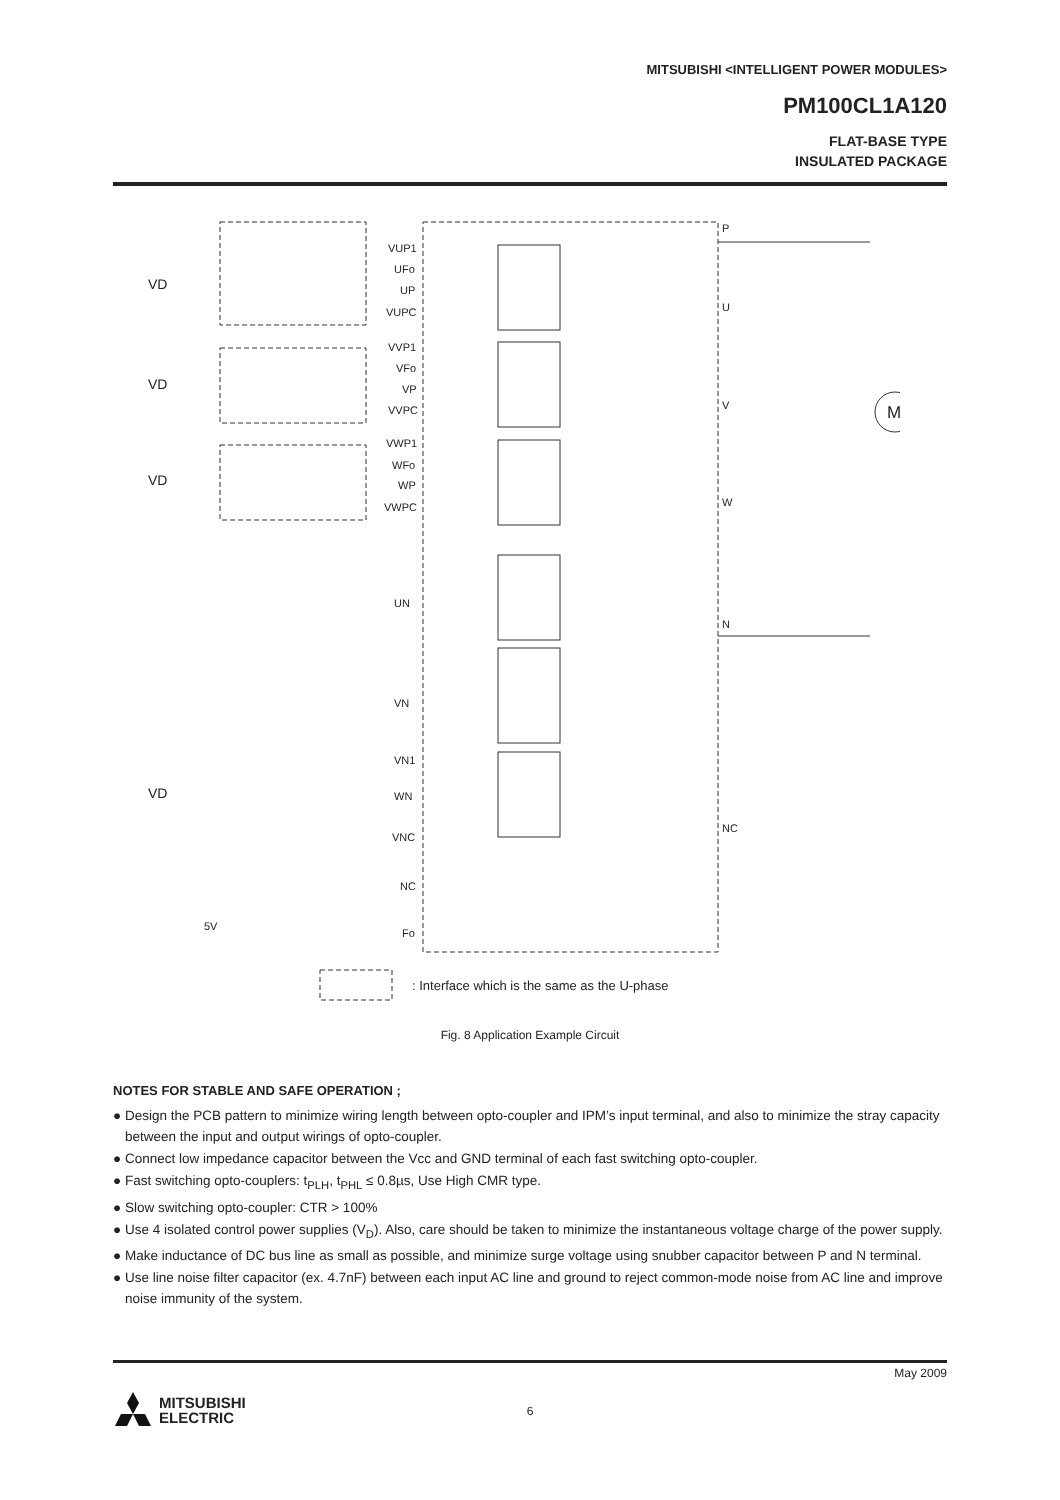MITSUBISHI <INTELLIGENT POWER MODULES>
PM100CL1A120
FLAT-BASE TYPE
INSULATED PACKAGE
VD
VD
VD
VD
VUP1
UFo
UP
VUPC
VVP1
VFo
VP
VVPC
VWP1
WFo
WP
VWPC
UN
VN
VN1
WN
VNC
NC
Fo
5V
P
U
V
W
N
NC
M
: Interface which is the same as the U-phase
Fig. 8 Application Example Circuit
NOTES FOR STABLE AND SAFE OPERATION ;
● Design the PCB pattern to minimize wiring length between opto-coupler and IPM’s input terminal, and also to minimize the stray capacity between the input and output wirings of opto-coupler.
● Connect low impedance capacitor between the Vcc and GND terminal of each fast switching opto-coupler.
● Fast switching opto-couplers: t<sub>PLH</sub>, t<sub>PHL</sub> ≤ 0.8µs, Use High CMR type.
● Slow switching opto-coupler: CTR > 100%
● Use 4 isolated control power supplies (V<sub>D</sub>). Also, care should be taken to minimize the instantaneous voltage charge of the power supply.
● Make inductance of DC bus line as small as possible, and minimize surge voltage using snubber capacitor between P and N terminal.
● Use line noise filter capacitor (ex. 4.7nF) between each input AC line and ground to reject common-mode noise from AC line and improve noise immunity of the system.
May 2009
MITSUBISHI
ELECTRIC
6